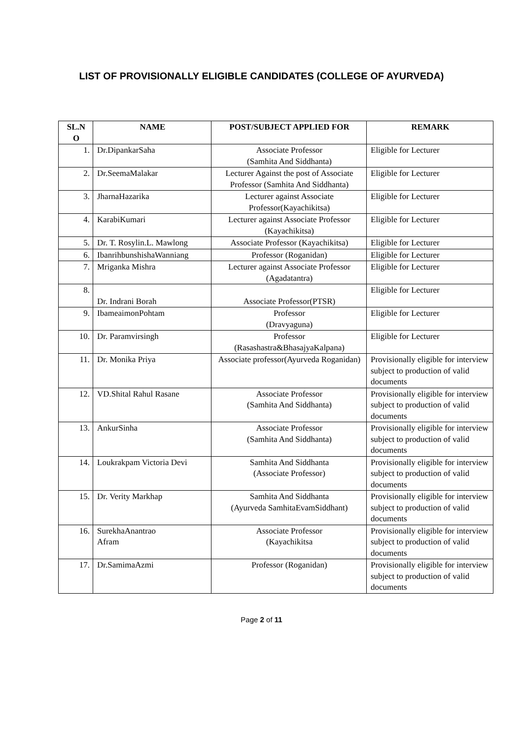LIST OF PROVISIONALLY ELIGIBLE CANDIDATES (COLLEGE OF AYURVEDA)
| SL.N O | NAME | POST/SUBJECT APPLIED FOR | REMARK |
| --- | --- | --- | --- |
| 1. | Dr.DipankarSaha | Associate Professor (Samhita And Siddhanta) | Eligible for Lecturer |
| 2. | Dr.SeemaMalakar | Lecturer Against the post of Associate Professor (Samhita And Siddhanta) | Eligible for Lecturer |
| 3. | JharnaHazarika | Lecturer against Associate Professor(Kayachikitsa) | Eligible for Lecturer |
| 4. | KarabiKumari | Lecturer against Associate Professor (Kayachikitsa) | Eligible for Lecturer |
| 5. | Dr. T. Rosylin.L. Mawlong | Associate Professor (Kayachikitsa) | Eligible for Lecturer |
| 6. | IbanrihbunshishaWanniang | Professor (Roganidan) | Eligible for Lecturer |
| 7. | Mriganka Mishra | Lecturer against Associate Professor (Agadatantra) | Eligible for Lecturer |
| 8. | Dr. Indrani Borah | Associate Professor(PTSR) | Eligible for Lecturer |
| 9. | IbameaimonPohtam | Professor (Dravyaguna) | Eligible for Lecturer |
| 10. | Dr. Paramvirsingh | Professor (Rasashastra&BhasajyaKalpana) | Eligible for Lecturer |
| 11. | Dr. Monika Priya | Associate professor(Ayurveda Roganidan) | Provisionally eligible for interview subject to production of valid documents |
| 12. | VD.Shital Rahul Rasane | Associate Professor (Samhita And Siddhanta) | Provisionally eligible for interview subject to production of valid documents |
| 13. | AnkurSinha | Associate Professor (Samhita And Siddhanta) | Provisionally eligible for interview subject to production of valid documents |
| 14. | Loukrakpam Victoria Devi | Samhita And Siddhanta (Associate Professor) | Provisionally eligible for interview subject to production of valid documents |
| 15. | Dr. Verity Markhap | Samhita And Siddhanta (Ayurveda SamhitaEvamSiddhant) | Provisionally eligible for interview subject to production of valid documents |
| 16. | SurekhaAnantrao Afram | Associate Professor (Kayachikitsa | Provisionally eligible for interview subject to production of valid documents |
| 17. | Dr.SamimaAzmi | Professor (Roganidan) | Provisionally eligible for interview subject to production of valid documents |
Page 2 of 11